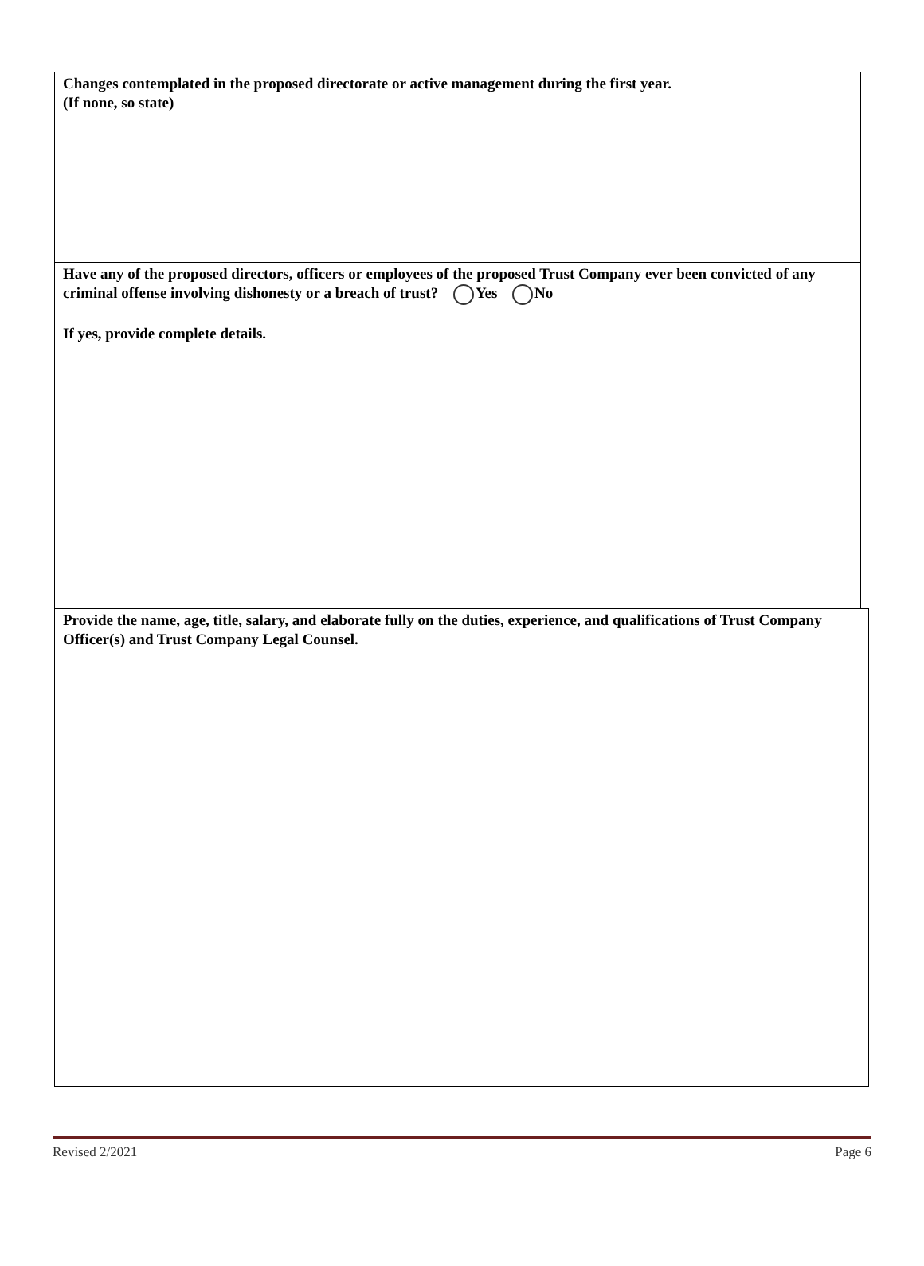Changes contemplated in the proposed directorate or active management during the first year.
(If none, so state)
Have any of the proposed directors, officers or employees of the proposed Trust Company ever been convicted of any criminal offense involving dishonesty or a breach of trust? Yes No
If yes, provide complete details.
Provide the name, age, title, salary, and elaborate fully on the duties, experience, and qualifications of Trust Company Officer(s) and Trust Company Legal Counsel.
Revised 2/2021 Page 6